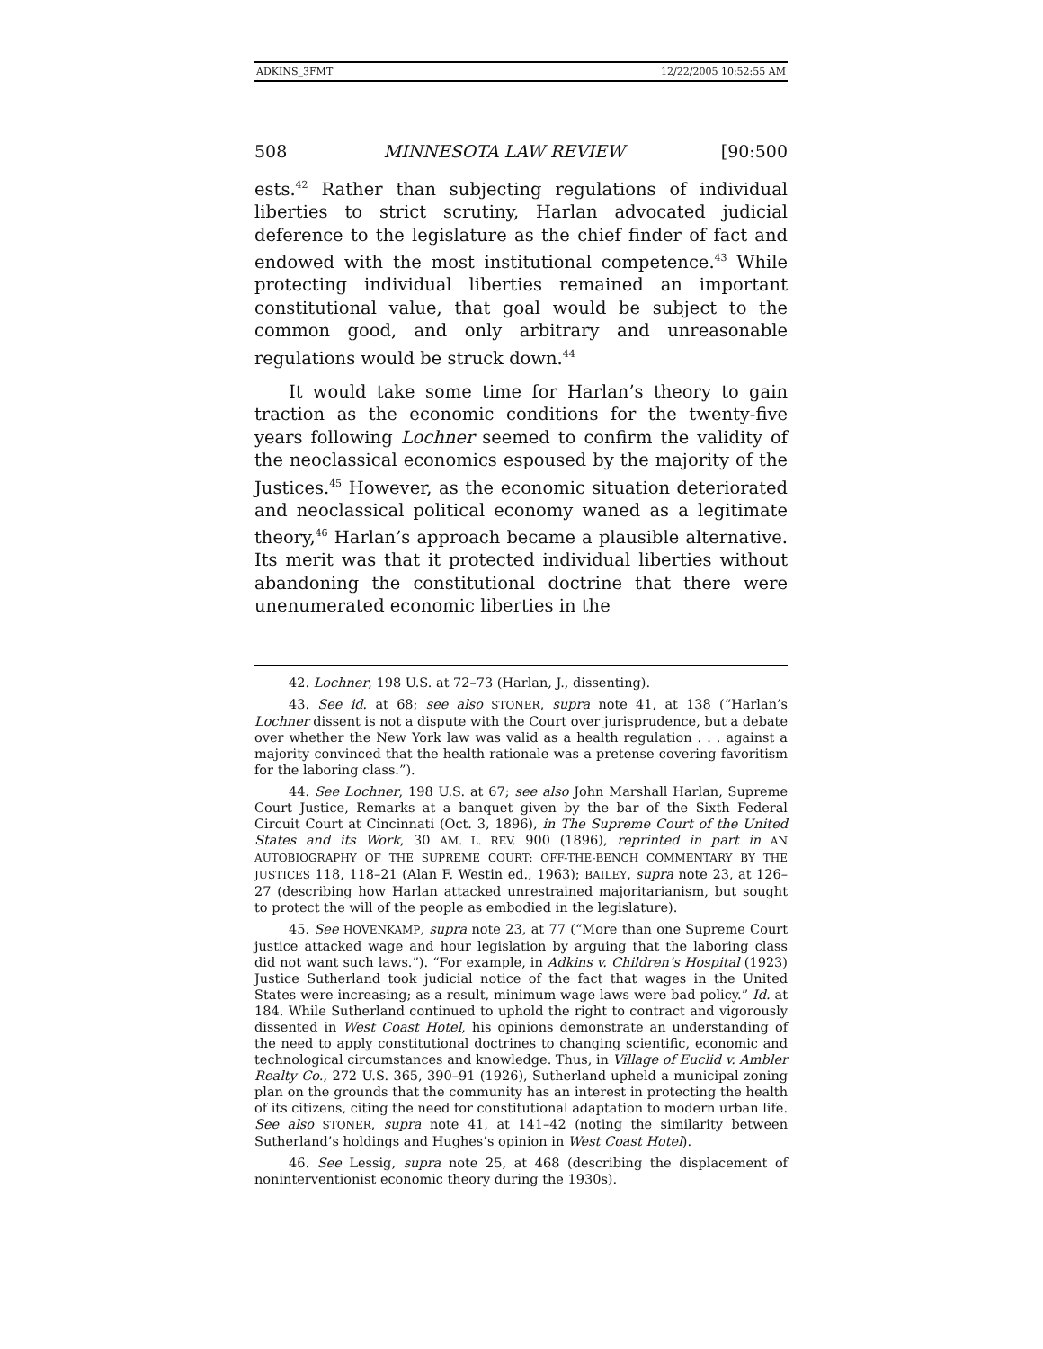ADKINS_3FMT 12/22/2005 10:52:55 AM
508 MINNESOTA LAW REVIEW [90:500
ests.<sup>42</sup> Rather than subjecting regulations of individual liberties to strict scrutiny, Harlan advocated judicial deference to the legislature as the chief finder of fact and endowed with the most institutional competence.<sup>43</sup> While protecting individual liberties remained an important constitutional value, that goal would be subject to the common good, and only arbitrary and unreasonable regulations would be struck down.<sup>44</sup>
It would take some time for Harlan’s theory to gain traction as the economic conditions for the twenty-five years following Lochner seemed to confirm the validity of the neoclassical economics espoused by the majority of the Justices.<sup>45</sup> However, as the economic situation deteriorated and neoclassical political economy waned as a legitimate theory,<sup>46</sup> Harlan’s approach became a plausible alternative. Its merit was that it protected individual liberties without abandoning the constitutional doctrine that there were unenumerated economic liberties in the
42. Lochner, 198 U.S. at 72–73 (Harlan, J., dissenting).
43. See id. at 68; see also STONER, supra note 41, at 138 (“Harlan’s Lochner dissent is not a dispute with the Court over jurisprudence, but a debate over whether the New York law was valid as a health regulation . . . against a majority convinced that the health rationale was a pretense covering favoritism for the laboring class.”).
44. See Lochner, 198 U.S. at 67; see also John Marshall Harlan, Supreme Court Justice, Remarks at a banquet given by the bar of the Sixth Federal Circuit Court at Cincinnati (Oct. 3, 1896), in The Supreme Court of the United States and its Work, 30 AM. L. REV. 900 (1896), reprinted in part in AN AUTOBIOGRAPHY OF THE SUPREME COURT: OFF-THE-BENCH COMMENTARY BY THE JUSTICES 118, 118–21 (Alan F. Westin ed., 1963); BAILEY, supra note 23, at 126–27 (describing how Harlan attacked unrestrained majoritarianism, but sought to protect the will of the people as embodied in the legislature).
45. See HOVENKAMP, supra note 23, at 77 (“More than one Supreme Court justice attacked wage and hour legislation by arguing that the laboring class did not want such laws.”). “For example, in Adkins v. Children’s Hospital (1923) Justice Sutherland took judicial notice of the fact that wages in the United States were increasing; as a result, minimum wage laws were bad policy.” Id. at 184. While Sutherland continued to uphold the right to contract and vigorously dissented in West Coast Hotel, his opinions demonstrate an understanding of the need to apply constitutional doctrines to changing scientific, economic and technological circumstances and knowledge. Thus, in Village of Euclid v. Ambler Realty Co., 272 U.S. 365, 390–91 (1926), Sutherland upheld a municipal zoning plan on the grounds that the community has an interest in protecting the health of its citizens, citing the need for constitutional adaptation to modern urban life. See also STONER, supra note 41, at 141–42 (noting the similarity between Sutherland’s holdings and Hughes’s opinion in West Coast Hotel).
46. See Lessig, supra note 25, at 468 (describing the displacement of noninterventionist economic theory during the 1930s).